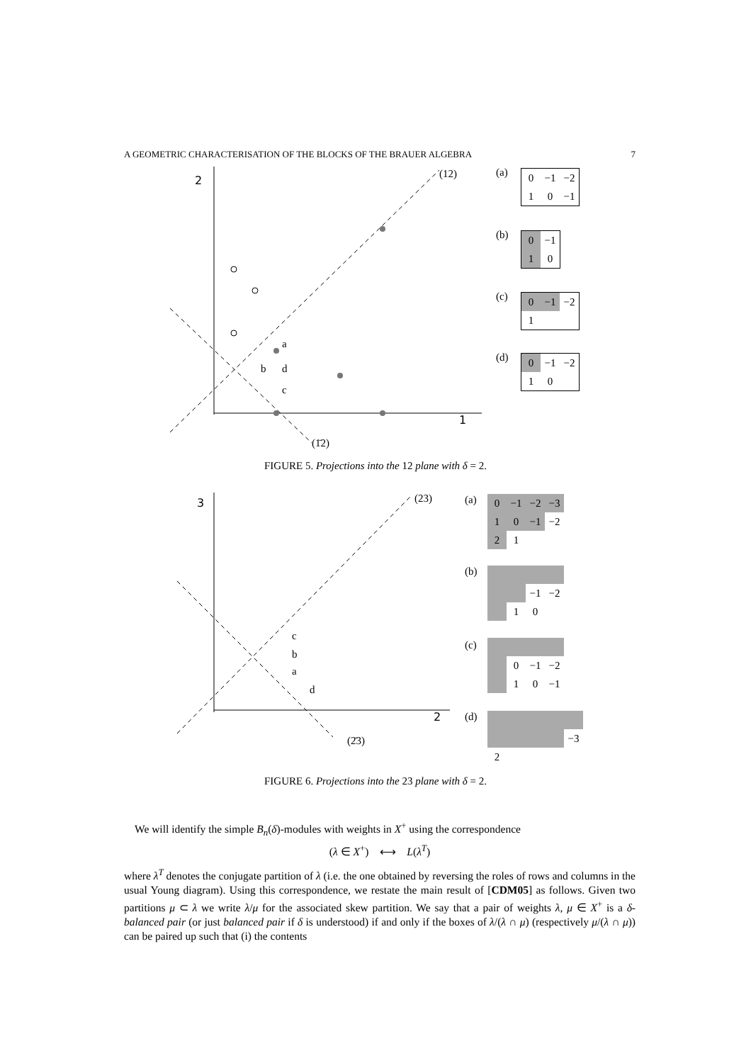A GEOMETRIC CHARACTERISATION OF THE BLOCKS OF THE BRAUER ALGEBRA 7
2
1
(12)
(1̄2)
a
b
d
c
(a)
| 0 | −1 | −2 |
| 1 | 0 | −1 |
(b)
| 0 | −1 |
| 1 | 0 |
(c)
| 0 | −1 | −2 |
| 1 | | |
(d)
| 0 | −1 | −2 |
| 1 | 0 | |
FIGURE 5. Projections into the 12 plane with δ = 2.
3
2
(23)
(2̄3)
c
b
a
d
(a)
| 0 | −1 | −2 | −3 |
| 1 | 0 | −1 | −2 |
| 2 | 1 | | |
(b)
| | | −1 | −2 |
| | 1 | 0 | |
(c)
| | 0 | −1 | −2 |
| | 1 | 0 | −1 |
(d)
| | | | | −3 |
| 2 | | | | |
FIGURE 6. Projections into the 23 plane with δ = 2.
We will identify the simple B<sub>n</sub>(δ)-modules with weights in X<sup>+</sup> using the correspondence
(λ ∈ X<sup>+</sup>) ⟷ L(λ<sup>T</sup>)
where λ<sup>T</sup> denotes the conjugate partition of λ (i.e. the one obtained by reversing the roles of rows and columns in the usual Young diagram). Using this correspondence, we restate the main result of [CDM05] as follows. Given two partitions μ ⊂ λ we write λ/μ for the associated skew partition. We say that a pair of weights λ, μ ∈ X<sup>+</sup> is a δ-balanced pair (or just balanced pair if δ is understood) if and only if the boxes of λ/(λ ∩ μ) (respectively μ/(λ ∩ μ)) can be paired up such that (i) the contents